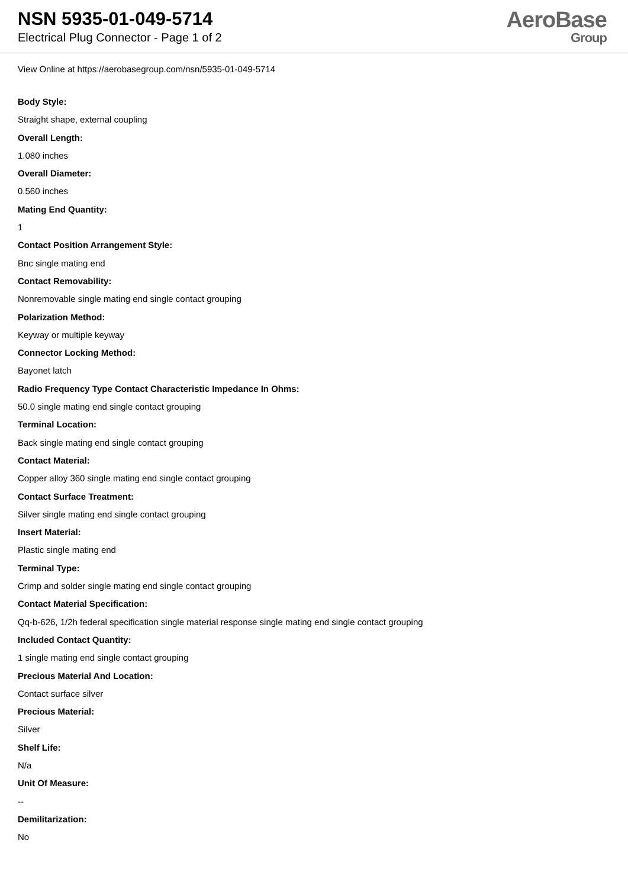NSN 5935-01-049-5714
Electrical Plug Connector - Page 1 of 2
AeroBase
Group
View Online at https://aerobasegroup.com/nsn/5935-01-049-5714
Body Style:
Straight shape, external coupling
Overall Length:
1.080 inches
Overall Diameter:
0.560 inches
Mating End Quantity:
1
Contact Position Arrangement Style:
Bnc single mating end
Contact Removability:
Nonremovable single mating end single contact grouping
Polarization Method:
Keyway or multiple keyway
Connector Locking Method:
Bayonet latch
Radio Frequency Type Contact Characteristic Impedance In Ohms:
50.0 single mating end single contact grouping
Terminal Location:
Back single mating end single contact grouping
Contact Material:
Copper alloy 360 single mating end single contact grouping
Contact Surface Treatment:
Silver single mating end single contact grouping
Insert Material:
Plastic single mating end
Terminal Type:
Crimp and solder single mating end single contact grouping
Contact Material Specification:
Qq-b-626, 1/2h federal specification single material response single mating end single contact grouping
Included Contact Quantity:
1 single mating end single contact grouping
Precious Material And Location:
Contact surface silver
Precious Material:
Silver
Shelf Life:
N/a
Unit Of Measure:
--
Demilitarization:
No